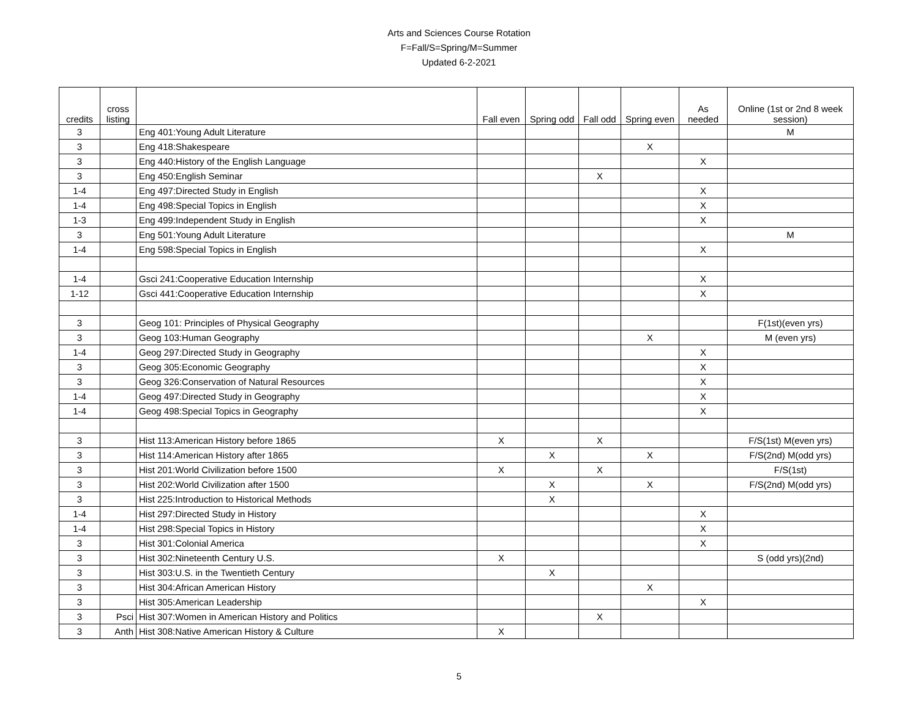Arts and Sciences Course Rotation
F=Fall/S=Spring/M=Summer
Updated 6-2-2021
| credits | cross listing | | Fall even | Spring odd | Fall odd | Spring even | As needed | Online (1st or 2nd 8 week session) |
| --- | --- | --- | --- | --- | --- | --- | --- | --- |
| 3 | | Eng 401:Young Adult Literature | | | | | | M |
| 3 | | Eng 418:Shakespeare | | | | X | | |
| 3 | | Eng 440:History of the English Language | | | | | X | |
| 3 | | Eng 450:English Seminar | | | X | | | |
| 1-4 | | Eng 497:Directed Study in English | | | | | X | |
| 1-4 | | Eng 498:Special Topics in English | | | | | X | |
| 1-3 | | Eng 499:Independent Study in English | | | | | X | |
| 3 | | Eng 501:Young Adult Literature | | | | | | M |
| 1-4 | | Eng 598:Special Topics in English | | | | | X | |
| 1-4 | | Gsci 241:Cooperative Education Internship | | | | | X | |
| 1-12 | | Gsci 441:Cooperative Education Internship | | | | | X | |
| 3 | | Geog 101: Principles of Physical Geography | | | | | | F(1st)(even yrs) |
| 3 | | Geog 103:Human Geography | | | | X | | M (even yrs) |
| 1-4 | | Geog 297:Directed Study in Geography | | | | | X | |
| 3 | | Geog 305:Economic Geography | | | | | X | |
| 3 | | Geog 326:Conservation of Natural Resources | | | | | X | |
| 1-4 | | Geog 497:Directed Study in Geography | | | | | X | |
| 1-4 | | Geog 498:Special Topics in Geography | | | | | X | |
| 3 | | Hist 113:American History before 1865 | X | | X | | | F/S(1st) M(even yrs) |
| 3 | | Hist 114:American History after 1865 | | X | | X | | F/S(2nd) M(odd yrs) |
| 3 | | Hist 201:World Civilization before 1500 | X | | X | | | F/S(1st) |
| 3 | | Hist 202:World Civilization after 1500 | | X | | X | | F/S(2nd) M(odd yrs) |
| 3 | | Hist 225:Introduction to Historical Methods | | X | | | | |
| 1-4 | | Hist 297:Directed Study in History | | | | | X | |
| 1-4 | | Hist 298:Special Topics in History | | | | | X | |
| 3 | | Hist 301:Colonial America | | | | | X | |
| 3 | | Hist 302:Nineteenth Century U.S. | X | | | | | S (odd yrs)(2nd) |
| 3 | | Hist 303:U.S. in the Twentieth Century | | X | | | | |
| 3 | | Hist 304:African American History | | | | X | | |
| 3 | | Hist 305:American Leadership | | | | | X | |
| 3 | Psci | Hist 307:Women in American History and Politics | | | X | | | |
| 3 | Anth | Hist 308:Native American History & Culture | X | | | | | |
5